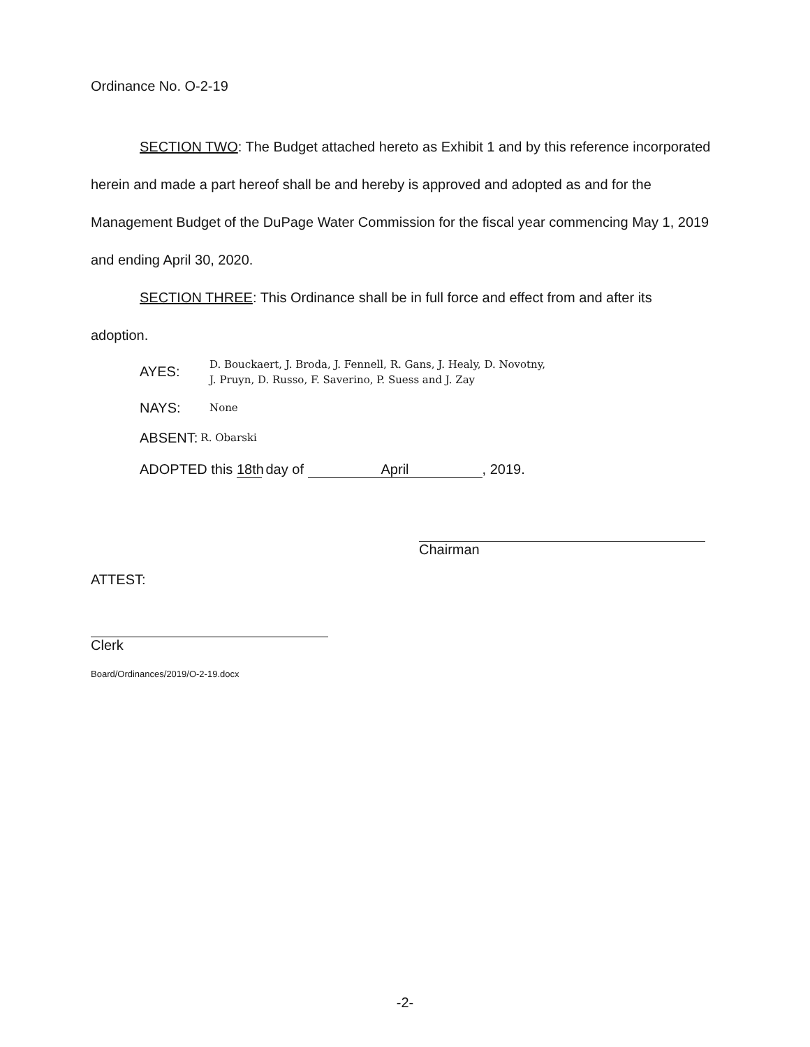Ordinance No. O-2-19
SECTION TWO: The Budget attached hereto as Exhibit 1 and by this reference incorporated herein and made a part hereof shall be and hereby is approved and adopted as and for the Management Budget of the DuPage Water Commission for the fiscal year commencing May 1, 2019 and ending April 30, 2020.
SECTION THREE: This Ordinance shall be in full force and effect from and after its adoption.
AYES:
D. Bouckaert, J. Broda, J. Fennell, R. Gans, J. Healy, D. Novotny,
J. Pruyn, D. Russo, F. Saverino, P. Suess and J. Zay
NAYS:
None
ABSENT: R. Obarski
ADOPTED this 18th day of April, 2019.
Chairman
ATTEST:
Clerk
Board/Ordinances/2019/O-2-19.docx
-2-